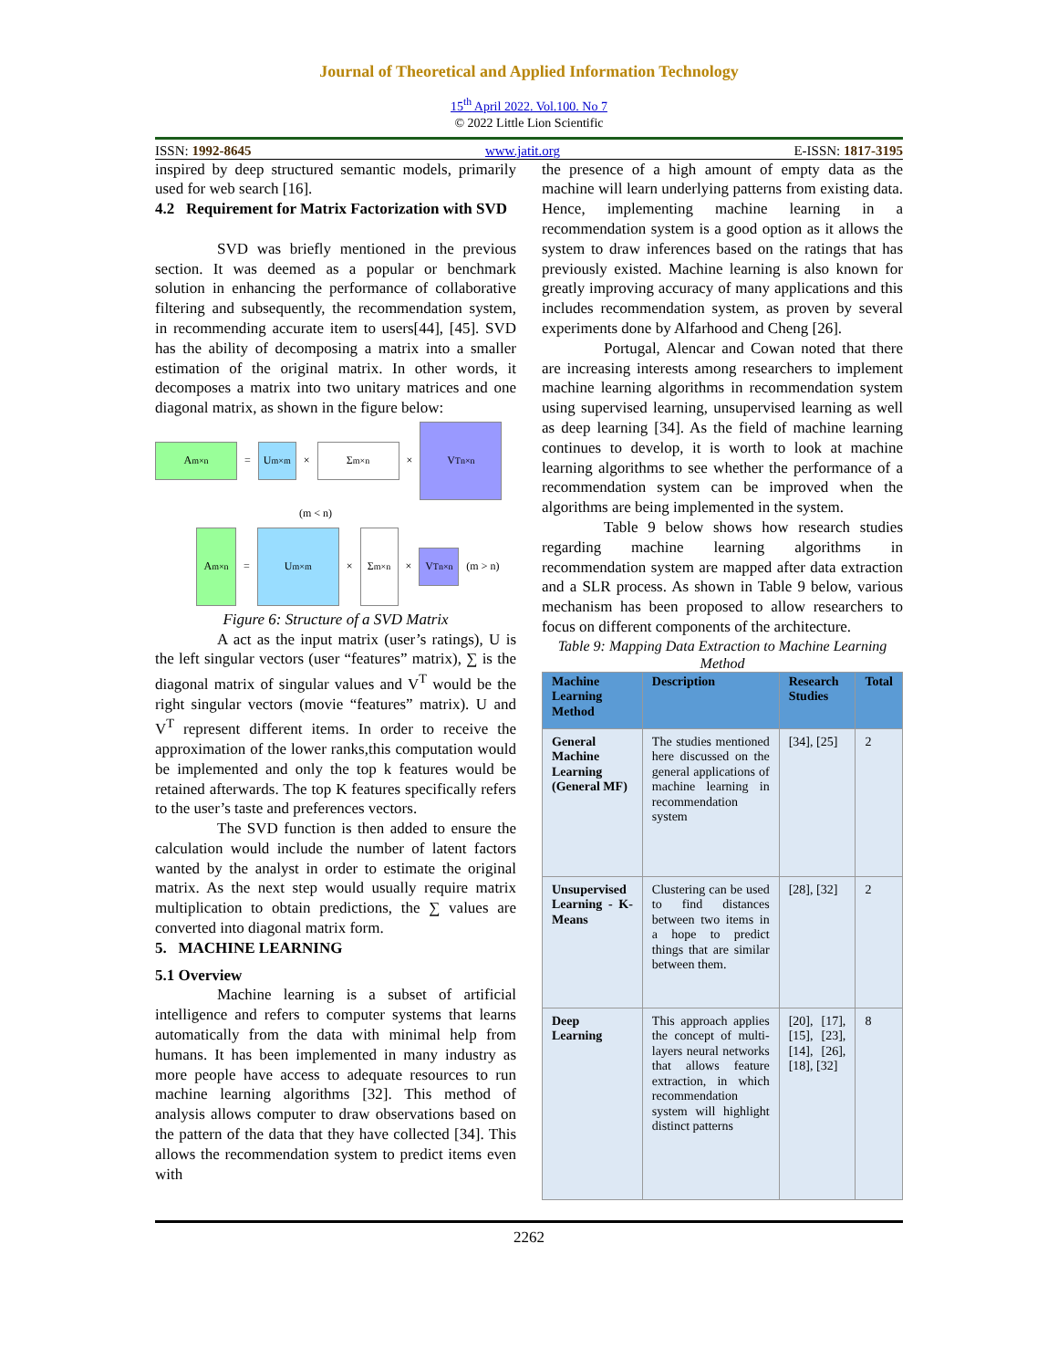Journal of Theoretical and Applied Information Technology
15<sup>th</sup> April 2022. Vol.100. No 7
© 2022 Little Lion Scientific
ISSN: 1992-8645 www.jatit.org E-ISSN: 1817-3195
inspired by deep structured semantic models, primarily used for web search [16].
4.2 Requirement for Matrix Factorization with SVD
SVD was briefly mentioned in the previous section. It was deemed as a popular or benchmark solution in enhancing the performance of collaborative filtering and subsequently, the recommendation system, in recommending accurate item to users[44], [45]. SVD has the ability of decomposing a matrix into a smaller estimation of the original matrix. In other words, it decomposes a matrix into two unitary matrices and one diagonal matrix, as shown in the figure below:
A<sub>m×n</sub>
=
U<sub>m×m</sub>
×
Σ<sub>m×n</sub>
×
V<sup>T</sup><sub>n×n</sub>
(m < n)
A<sub>m×n</sub>
=
U<sub>m×m</sub>
×
Σ<sub>m×n</sub>
×
V<sup>T</sup><sub>n×n</sub>
(m > n)
Figure 6: Structure of a SVD Matrix
A act as the input matrix (user’s ratings), U is the left singular vectors (user “features” matrix), ∑ is the diagonal matrix of singular values and V<sup>T</sup> would be the right singular vectors (movie “features” matrix). U and V<sup>T</sup> represent different items. In order to receive the approximation of the lower ranks,this computation would be implemented and only the top k features would be retained afterwards. The top K features specifically refers to the user’s taste and preferences vectors.
The SVD function is then added to ensure the calculation would include the number of latent factors wanted by the analyst in order to estimate the original matrix. As the next step would usually require matrix multiplication to obtain predictions, the ∑ values are converted into diagonal matrix form.
5. MACHINE LEARNING
5.1 Overview
Machine learning is a subset of artificial intelligence and refers to computer systems that learns automatically from the data with minimal help from humans. It has been implemented in many industry as more people have access to adequate resources to run machine learning algorithms [32]. This method of analysis allows computer to draw observations based on the pattern of the data that they have collected [34]. This allows the recommendation system to predict items even with
the presence of a high amount of empty data as the machine will learn underlying patterns from existing data. Hence, implementing machine learning in a recommendation system is a good option as it allows the system to draw inferences based on the ratings that has previously existed. Machine learning is also known for greatly improving accuracy of many applications and this includes recommendation system, as proven by several experiments done by Alfarhood and Cheng [26].
Portugal, Alencar and Cowan noted that there are increasing interests among researchers to implement machine learning algorithms in recommendation system using supervised learning, unsupervised learning as well as deep learning [34]. As the field of machine learning continues to develop, it is worth to look at machine learning algorithms to see whether the performance of a recommendation system can be improved when the algorithms are being implemented in the system.
Table 9 below shows how research studies regarding machine learning algorithms in recommendation system are mapped after data extraction and a SLR process. As shown in Table 9 below, various mechanism has been proposed to allow researchers to focus on different components of the architecture.
Table 9: Mapping Data Extraction to Machine Learning Method
| Machine Learning Method | Description | Research Studies | Total |
| --- | --- | --- | --- |
| General Machine Learning (General MF) | The studies mentioned here discussed on the general applications of machine learning in recommendation system | [34], [25] | 2 |
| Unsupervised Learning - K-Means | Clustering can be used to find distances between two items in a hope to predict things that are similar between them. | [28], [32] | 2 |
| Deep Learning | This approach applies the concept of multi-layers neural networks that allows feature extraction, in which recommendation system will highlight distinct patterns | [20], [17], [15], [23], [14], [26], [18], [32] | 8 |
2262